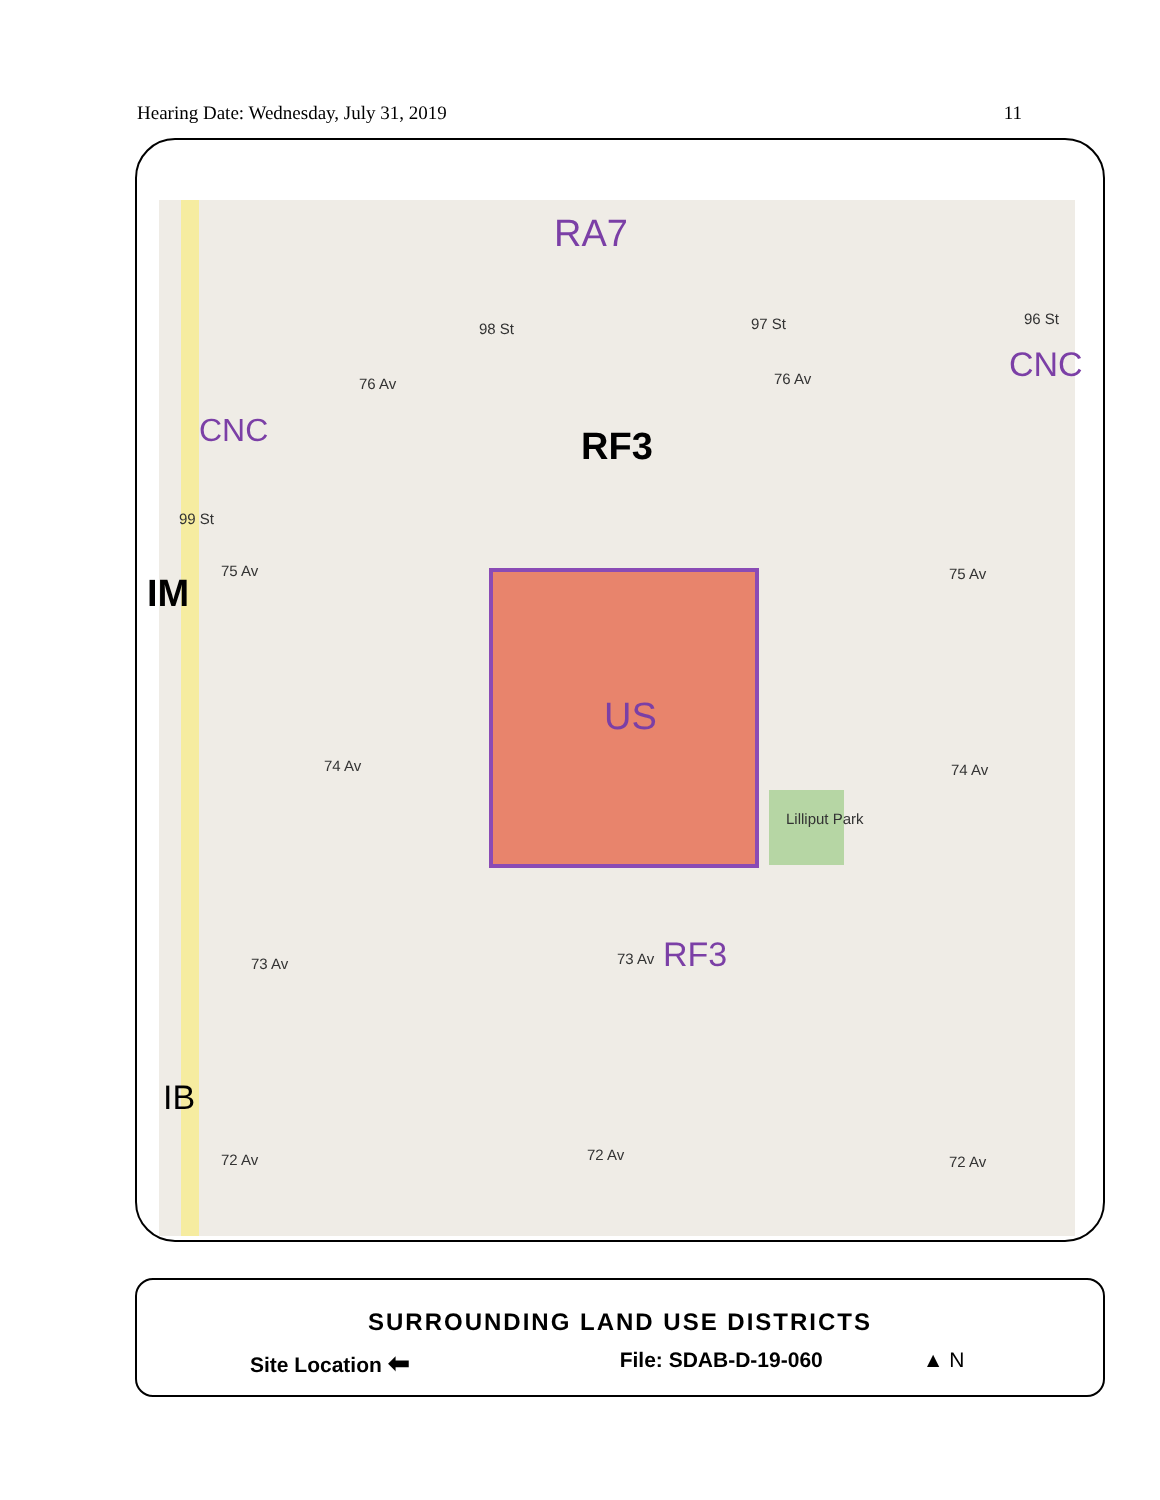Hearing Date: Wednesday, July 31, 2019 11
RA7
CNC
CNC
RF3
IM
US
RF3
IB
76 Av 76 Av
75 Av 75 Av
74 Av 74 Av
73 Av 73 Av
72 Av 72 Av 72 Av
98 St 97 St 96 St
99 St
Lilliput Park
SURROUNDING LAND USE DISTRICTS
Site Location ⬅ File: SDAB-D-19-060 ▲ N